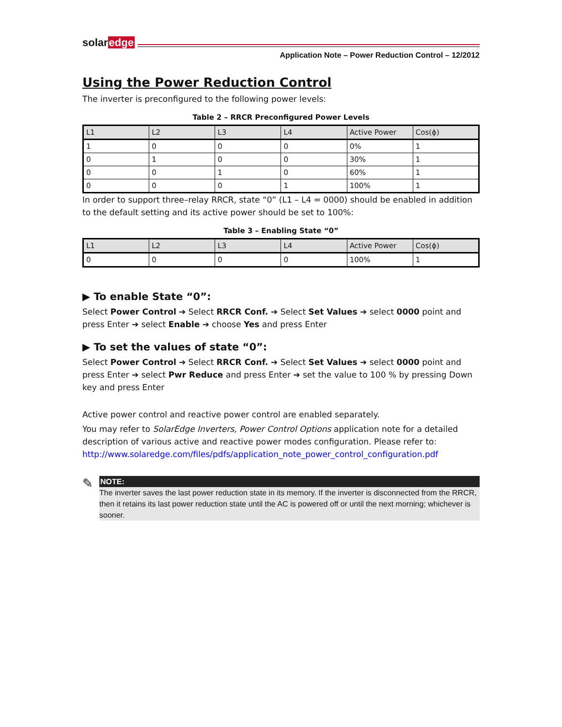solaredge
Application Note – Power Reduction Control – 12/2012
Using the Power Reduction Control
The inverter is preconfigured to the following power levels:
Table 2 – RRCR Preconfigured Power Levels
| L1 | L2 | L3 | L4 | Active Power | Cos(ϕ) |
| --- | --- | --- | --- | --- | --- |
| 1 | 0 | 0 | 0 | 0% | 1 |
| 0 | 1 | 0 | 0 | 30% | 1 |
| 0 | 0 | 1 | 0 | 60% | 1 |
| 0 | 0 | 0 | 1 | 100% | 1 |
In order to support three–relay RRCR, state “0” (L1 – L4 = 0000) should be enabled in addition to the default setting and its active power should be set to 100%:
Table 3 – Enabling State “0”
| L1 | L2 | L3 | L4 | Active Power | Cos(ϕ) |
| --- | --- | --- | --- | --- | --- |
| 0 | 0 | 0 | 0 | 100% | 1 |
▶ To enable State “0”:
Select Power Control ➔ Select RRCR Conf. ➔ Select Set Values ➔ select 0000 point and press Enter ➔ select Enable ➔ choose Yes and press Enter
▶ To set the values of state “0”:
Select Power Control ➔ Select RRCR Conf. ➔ Select Set Values ➔ select 0000 point and press Enter ➔ select Pwr Reduce and press Enter ➔ set the value to 100 % by pressing Down key and press Enter
Active power control and reactive power control are enabled separately.
You may refer to SolarEdge Inverters, Power Control Options application note for a detailed description of various active and reactive power modes configuration. Please refer to: http://www.solaredge.com/files/pdfs/application_note_power_control_configuration.pdf
✎
NOTE:
The inverter saves the last power reduction state in its memory. If the inverter is disconnected from the RRCR, then it retains its last power reduction state until the AC is powered off or until the next morning; whichever is sooner.